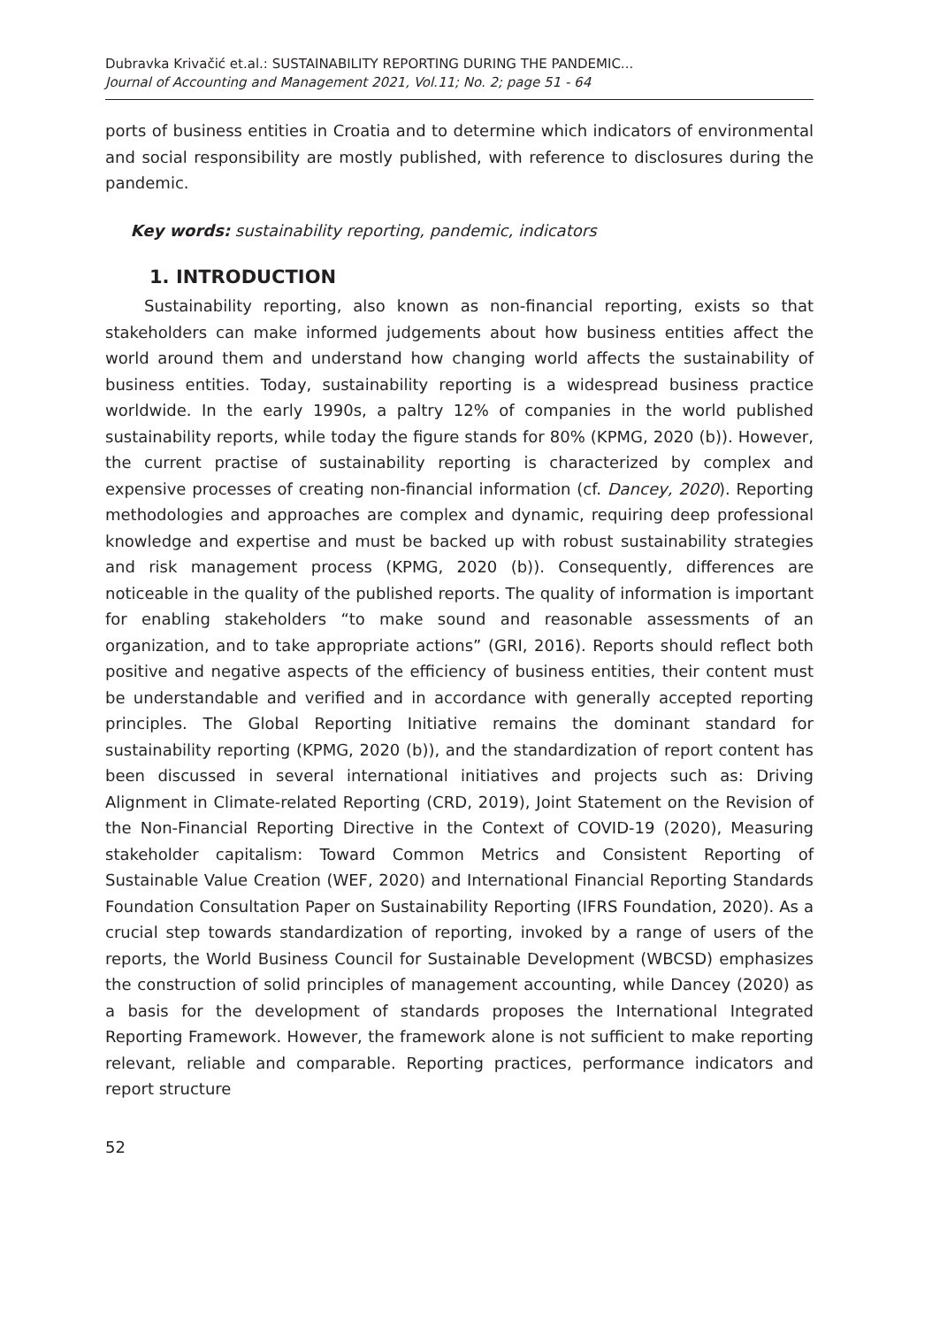Dubravka Krivačić et.al.: SUSTAINABILITY REPORTING DURING THE PANDEMIC...
Journal of Accounting and Management 2021, Vol.11; No. 2; page 51 - 64
ports of business entities in Croatia and to determine which indicators of environmental and social responsibility are mostly published, with reference to disclosures during the pandemic.
Key words: sustainability reporting, pandemic, indicators
1. INTRODUCTION
Sustainability reporting, also known as non-financial reporting, exists so that stakeholders can make informed judgements about how business entities affect the world around them and understand how changing world affects the sustainability of business entities. Today, sustainability reporting is a widespread business practice worldwide. In the early 1990s, a paltry 12% of companies in the world published sustainability reports, while today the figure stands for 80% (KPMG, 2020 (b)). However, the current practise of sustainability reporting is characterized by complex and expensive processes of creating non-financial information (cf. Dancey, 2020). Reporting methodologies and approaches are complex and dynamic, requiring deep professional knowledge and expertise and must be backed up with robust sustainability strategies and risk management process (KPMG, 2020 (b)). Consequently, differences are noticeable in the quality of the published reports. The quality of information is important for enabling stakeholders “to make sound and reasonable assessments of an organization, and to take appropriate actions” (GRI, 2016). Reports should reflect both positive and negative aspects of the efficiency of business entities, their content must be understandable and verified and in accordance with generally accepted reporting principles. The Global Reporting Initiative remains the dominant standard for sustainability reporting (KPMG, 2020 (b)), and the standardization of report content has been discussed in several international initiatives and projects such as: Driving Alignment in Climate-related Reporting (CRD, 2019), Joint Statement on the Revision of the Non-Financial Reporting Directive in the Context of COVID-19 (2020), Measuring stakeholder capitalism: Toward Common Metrics and Consistent Reporting of Sustainable Value Creation (WEF, 2020) and International Financial Reporting Standards Foundation Consultation Paper on Sustainability Reporting (IFRS Foundation, 2020). As a crucial step towards standardization of reporting, invoked by a range of users of the reports, the World Business Council for Sustainable Development (WBCSD) emphasizes the construction of solid principles of management accounting, while Dancey (2020) as a basis for the development of standards proposes the International Integrated Reporting Framework. However, the framework alone is not sufficient to make reporting relevant, reliable and comparable. Reporting practices, performance indicators and report structure
52